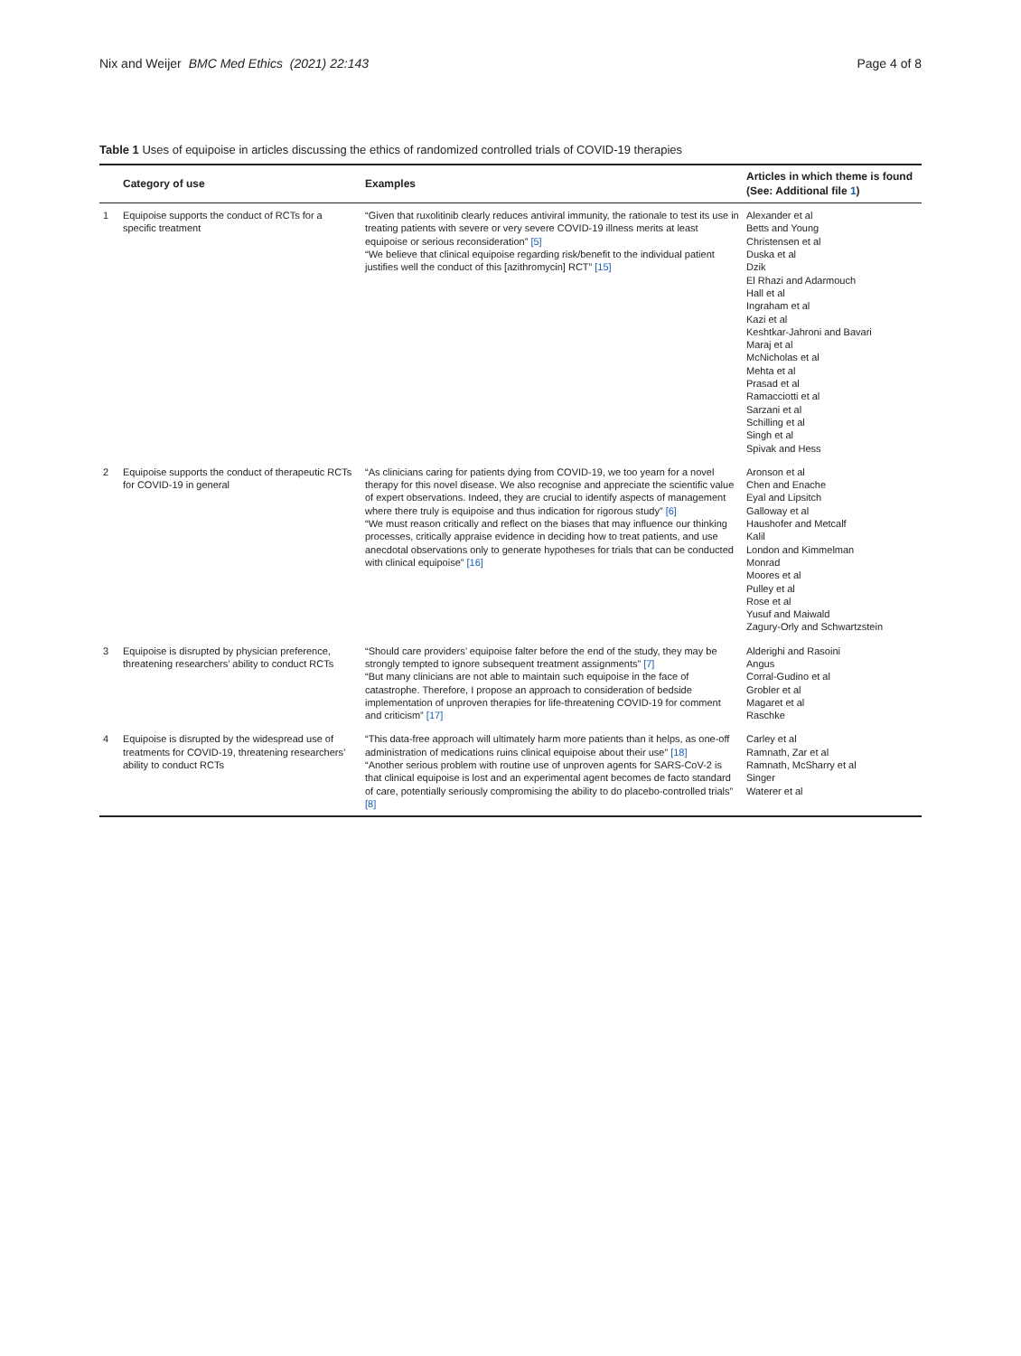Nix and Weijer BMC Med Ethics (2021) 22:143 Page 4 of 8
Table 1 Uses of equipoise in articles discussing the ethics of randomized controlled trials of COVID-19 therapies
| | Category of use | Examples | Articles in which theme is found (See: Additional file 1 ) |
| --- | --- | --- | --- |
| 1 | Equipoise supports the conduct of RCTs for a specific treatment | “Given that ruxolitinib clearly reduces antiviral immunity, the rationale to test its use in treating patients with severe or very severe COVID-19 illness merits at least equipoise or serious reconsideration” [5] “We believe that clinical equipoise regarding risk/benefit to the individual patient justifies well the conduct of this [azithromycin] RCT” [15] | Alexander et al Betts and Young Christensen et al Duska et al Dzik El Rhazi and Adarmouch Hall et al Ingraham et al Kazi et al Keshtkar-Jahroni and Bavari Maraj et al McNicholas et al Mehta et al Prasad et al Ramacciotti et al Sarzani et al Schilling et al Singh et al Spivak and Hess |
| 2 | Equipoise supports the conduct of therapeutic RCTs for COVID-19 in general | “As clinicians caring for patients dying from COVID-19, we too yearn for a novel therapy for this novel disease. We also recognise and appreciate the scientific value of expert observations. Indeed, they are crucial to identify aspects of management where there truly is equipoise and thus indication for rigorous study” [6] “We must reason critically and reflect on the biases that may influence our thinking processes, critically appraise evidence in deciding how to treat patients, and use anecdotal observations only to generate hypotheses for trials that can be conducted with clinical equipoise” [16] | Aronson et al Chen and Enache Eyal and Lipsitch Galloway et al Haushofer and Metcalf Kalil London and Kimmelman Monrad Moores et al Pulley et al Rose et al Yusuf and Maiwald Zagury-Orly and Schwartzstein |
| 3 | Equipoise is disrupted by physician preference, threatening researchers’ ability to conduct RCTs | “Should care providers’ equipoise falter before the end of the study, they may be strongly tempted to ignore subsequent treatment assignments” [7] “But many clinicians are not able to maintain such equipoise in the face of catastrophe. Therefore, I propose an approach to consideration of bedside implementation of unproven therapies for life-threatening COVID-19 for comment and criticism” [17] | Alderighi and Rasoini Angus Corral-Gudino et al Grobler et al Magaret et al Raschke |
| 4 | Equipoise is disrupted by the widespread use of treatments for COVID-19, threatening researchers’ ability to conduct RCTs | “This data-free approach will ultimately harm more patients than it helps, as one-off administration of medications ruins clinical equipoise about their use” [18] “Another serious problem with routine use of unproven agents for SARS-CoV-2 is that clinical equipoise is lost and an experimental agent becomes de facto standard of care, potentially seriously compromising the ability to do placebo-controlled trials” [8] | Carley et al Ramnath, Zar et al Ramnath, McSharry et al Singer Waterer et al |